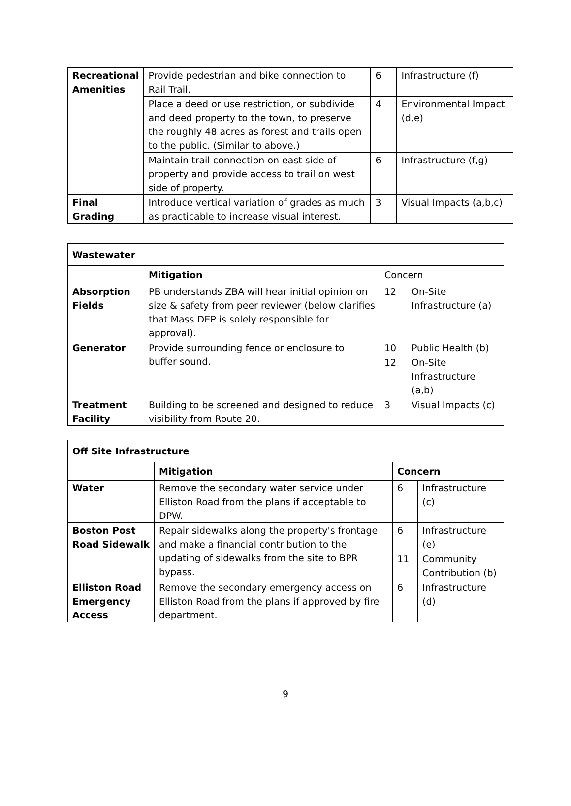| Recreational Amenities | Provide pedestrian and bike connection to Rail Trail. | 6 | Infrastructure (f) |
| | Place a deed or use restriction, or subdivide and deed property to the town, to preserve the roughly 48 acres as forest and trails open to the public. (Similar to above.) | 4 | Environmental Impact (d,e) |
| | Maintain trail connection on east side of property and provide access to trail on west side of property. | 6 | Infrastructure (f,g) |
| Final Grading | Introduce vertical variation of grades as much as practicable to increase visual interest. | 3 | Visual Impacts (a,b,c) |
| Wastewater | | | |
| --- | --- | --- | --- |
| | Mitigation | Concern | |
| Absorption Fields | PB understands ZBA will hear initial opinion on size & safety from peer reviewer (below clarifies that Mass DEP is solely responsible for approval). | 12 | On-Site Infrastructure (a) |
| Generator | Provide surrounding fence or enclosure to buffer sound. | 10 | Public Health (b) |
| | | 12 | On-Site Infrastructure (a,b) |
| Treatment Facility | Building to be screened and designed to reduce visibility from Route 20. | 3 | Visual Impacts (c) |
| Off Site Infrastructure | | | |
| --- | --- | --- | --- |
| | Mitigation | Concern | |
| Water | Remove the secondary water service under Elliston Road from the plans if acceptable to DPW. | 6 | Infrastructure (c) |
| Boston Post Road Sidewalk | Repair sidewalks along the property's frontage and make a financial contribution to the updating of sidewalks from the site to BPR bypass. | 6 | Infrastructure (e) |
| | | 11 | Community Contribution (b) |
| Elliston Road Emergency Access | Remove the secondary emergency access on Elliston Road from the plans if approved by fire department. | 6 | Infrastructure (d) |
9